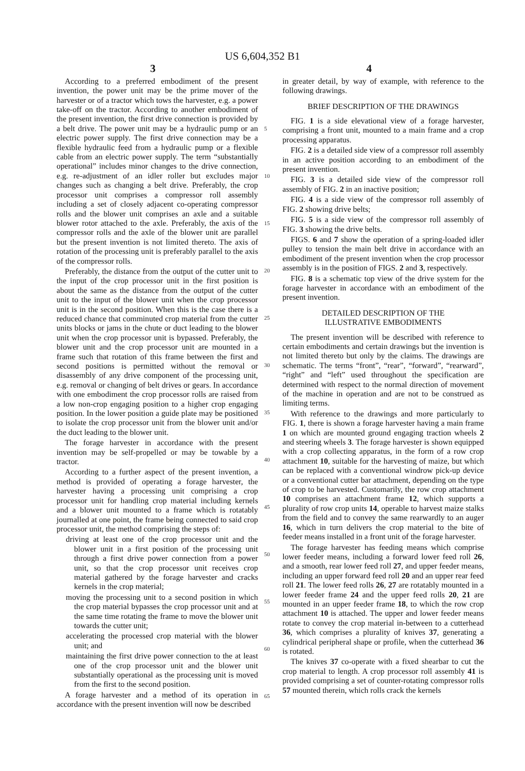US 6,604,352 B1
3 4
According to a preferred embodiment of the present invention, the power unit may be the prime mover of the harvester or of a tractor which tows the harvester, e.g. a power take-off on the tractor. According to another embodiment of the present invention, the first drive connection is provided by a belt drive. The power unit may be a hydraulic pump or an electric power supply. The first drive connection may be a flexible hydraulic feed from a hydraulic pump or a flexible cable from an electric power supply. The term “substantially operational” includes minor changes to the drive connection, e.g. re-adjustment of an idler roller but excludes major changes such as changing a belt drive. Preferably, the crop processor unit comprises a compressor roll assembly including a set of closely adjacent co-operating compressor rolls and the blower unit comprises an axle and a suitable blower rotor attached to the axle. Preferably, the axis of the compressor rolls and the axle of the blower unit are parallel but the present invention is not limited thereto. The axis of rotation of the processing unit is preferably parallel to the axis of the compressor rolls.
Preferably, the distance from the output of the cutter unit to the input of the crop processor unit in the first position is about the same as the distance from the output of the cutter unit to the input of the blower unit when the crop processor unit is in the second position. When this is the case there is a reduced chance that comminuted crop material from the cutter units blocks or jams in the chute or duct leading to the blower unit when the crop processor unit is bypassed. Preferably, the blower unit and the crop processor unit are mounted in a frame such that rotation of this frame between the first and second positions is permitted without the removal or disassembly of any drive component of the processing unit, e.g. removal or changing of belt drives or gears. In accordance with one embodiment the crop processor rolls are raised from a low non-crop engaging position to a higher crop engaging position. In the lower position a guide plate may be positioned to isolate the crop processor unit from the blower unit and/or the duct leading to the blower unit.
The forage harvester in accordance with the present invention may be self-propelled or may be towable by a tractor.
According to a further aspect of the present invention, a method is provided of operating a forage harvester, the harvester having a processing unit comprising a crop processor unit for handling crop material including kernels and a blower unit mounted to a frame which is rotatably journalled at one point, the frame being connected to said crop processor unit, the method comprising the steps of:
driving at least one of the crop processor unit and the blower unit in a first position of the processing unit through a first drive power connection from a power unit, so that the crop processor unit receives crop material gathered by the forage harvester and cracks kernels in the crop material;
moving the processing unit to a second position in which the crop material bypasses the crop processor unit and at the same time rotating the frame to move the blower unit towards the cutter unit;
accelerating the processed crop material with the blower unit; and
maintaining the first drive power connection to the at least one of the crop processor unit and the blower unit substantially operational as the processing unit is moved from the first to the second position.
A forage harvester and a method of its operation in accordance with the present invention will now be described
5
10
15
20
25
30
35
40
45
50
55
60
65
in greater detail, by way of example, with reference to the following drawings.
BRIEF DESCRIPTION OF THE DRAWINGS
FIG. 1 is a side elevational view of a forage harvester, comprising a front unit, mounted to a main frame and a crop processing apparatus.
FIG. 2 is a detailed side view of a compressor roll assembly in an active position according to an embodiment of the present invention.
FIG. 3 is a detailed side view of the compressor roll assembly of FIG. 2 in an inactive position;
FIG. 4 is a side view of the compressor roll assembly of FIG. 2 showing drive belts;
FIG. 5 is a side view of the compressor roll assembly of FIG. 3 showing the drive belts.
FIGS. 6 and 7 show the operation of a spring-loaded idler pulley to tension the main belt drive in accordance with an embodiment of the present invention when the crop processor assembly is in the position of FIGS. 2 and 3, respectively.
FIG. 8 is a schematic top view of the drive system for the forage harvester in accordance with an embodiment of the present invention.
DETAILED DESCRIPTION OF THE
ILLUSTRATIVE EMBODIMENTS
The present invention will be described with reference to certain embodiments and certain drawings but the invention is not limited thereto but only by the claims. The drawings are schematic. The terms “front”, “rear”, “forward”, “rearward”, “right” and “left” used throughout the specification are determined with respect to the normal direction of movement of the machine in operation and are not to be construed as limiting terms.
With reference to the drawings and more particularly to FIG. 1, there is shown a forage harvester having a main frame 1 on which are mounted ground engaging traction wheels 2 and steering wheels 3. The forage harvester is shown equipped with a crop collecting apparatus, in the form of a row crop attachment 10, suitable for the harvesting of maize, but which can be replaced with a conventional windrow pick-up device or a conventional cutter bar attachment, depending on the type of crop to be harvested. Customarily, the row crop attachment 10 comprises an attachment frame 12, which supports a plurality of row crop units 14, operable to harvest maize stalks from the field and to convey the same rearwardly to an auger 16, which in turn delivers the crop material to the bite of feeder means installed in a front unit of the forage harvester.
The forage harvester has feeding means which comprise lower feeder means, including a forward lower feed roll 26, and a smooth, rear lower feed roll 27, and upper feeder means, including an upper forward feed roll 20 and an upper rear feed roll 21. The lower feed rolls 26, 27 are rotatably mounted in a lower feeder frame 24 and the upper feed rolls 20, 21 are mounted in an upper feeder frame 18, to which the row crop attachment 10 is attached. The upper and lower feeder means rotate to convey the crop material in-between to a cutterhead 36, which comprises a plurality of knives 37, generating a cylindrical peripheral shape or profile, when the cutterhead 36 is rotated.
The knives 37 co-operate with a fixed shearbar to cut the crop material to length. A crop processor roll assembly 41 is provided comprising a set of counter-rotating compressor rolls 57 mounted therein, which rolls crack the kernels